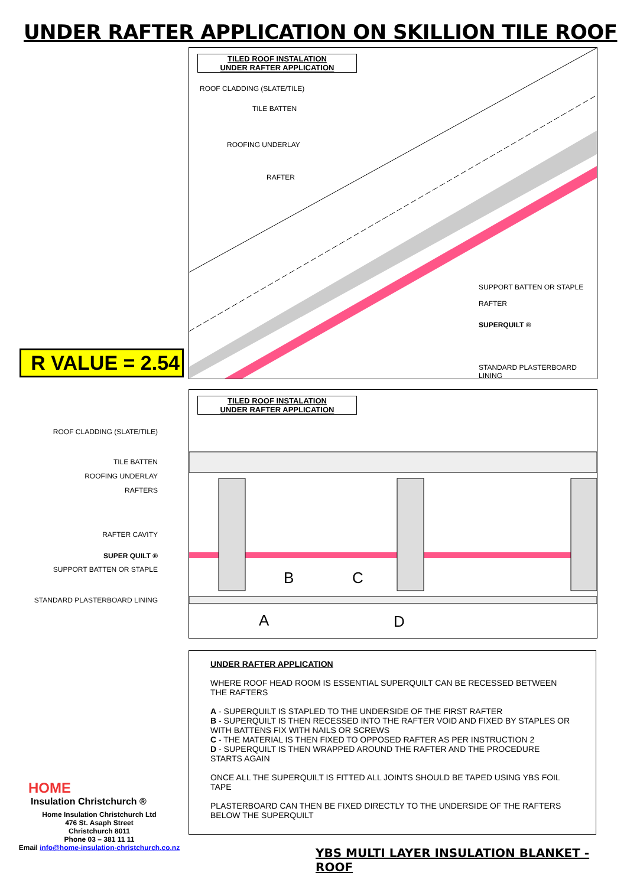UNDER RAFTER APPLICATION ON SKILLION TILE ROOF
R VALUE = 2.54
TILED ROOF INSTALATION
UNDER RAFTER APPLICATION
ROOF CLADDING (SLATE/TILE)
TILE BATTEN
ROOFING UNDERLAY
RAFTER
SUPPORT BATTEN OR STAPLE
RAFTER
SUPERQUILT ®
STANDARD PLASTERBOARD LINING
ROOF CLADDING (SLATE/TILE)
TILE BATTEN
ROOFING UNDERLAY
RAFTERS
RAFTER CAVITY
SUPER QUILT ®
SUPPORT BATTEN OR STAPLE
STANDARD PLASTERBOARD LINING
TILED ROOF INSTALATION
UNDER RAFTER APPLICATION
B C
A D
UNDER RAFTER APPLICATION
WHERE ROOF HEAD ROOM IS ESSENTIAL SUPERQUILT CAN BE RECESSED BETWEEN THE RAFTERS
A - SUPERQUILT IS STAPLED TO THE UNDERSIDE OF THE FIRST RAFTER
B - SUPERQUILT IS THEN RECESSED INTO THE RAFTER VOID AND FIXED BY STAPLES OR WITH BATTENS FIX WITH NAILS OR SCREWS
C - THE MATERIAL IS THEN FIXED TO OPPOSED RAFTER AS PER INSTRUCTION 2
D - SUPERQUILT IS THEN WRAPPED AROUND THE RAFTER AND THE PROCEDURE STARTS AGAIN
ONCE ALL THE SUPERQUILT IS FITTED ALL JOINTS SHOULD BE TAPED USING YBS FOIL TAPE
PLASTERBOARD CAN THEN BE FIXED DIRECTLY TO THE UNDERSIDE OF THE RAFTERS BELOW THE SUPERQUILT
HOME
Insulation Christchurch ®
Home Insulation Christchurch Ltd
476 St. Asaph Street
Christchurch 8011
Phone 03 – 381 11 11
Email info@home-insulation-christchurch.co.nz
YBS MULTI LAYER INSULATION BLANKET - ROOF